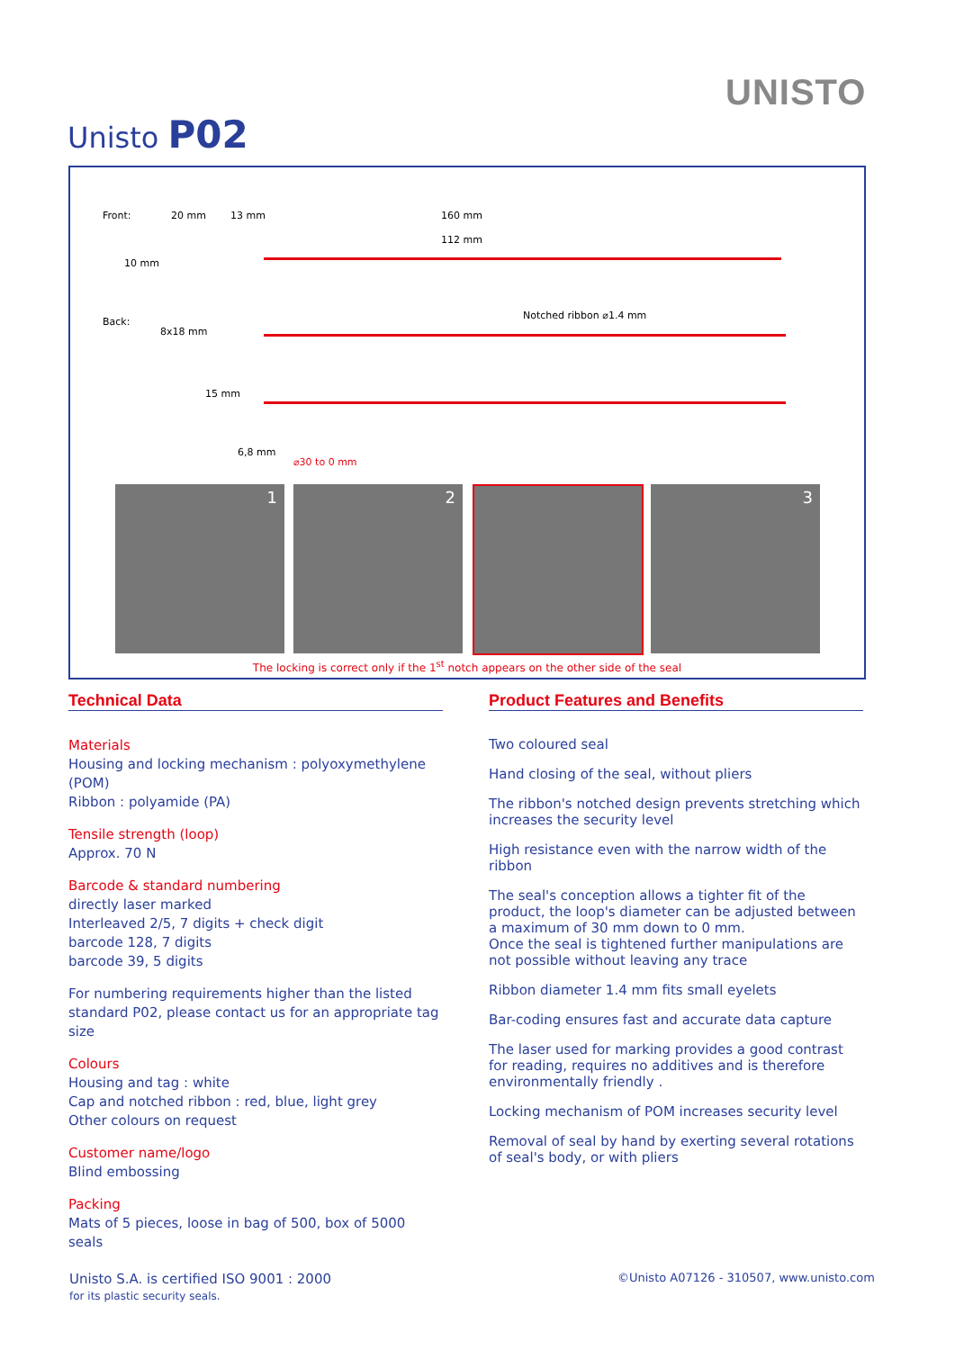UNISTO
Unisto P02
Front: 20 mm 13 mm 160 mm
112 mm
10 mm
Back:
8x18 mm
Notched ribbon ⌀1.4 mm
15 mm
6,8 mm
⌀30 to 0 mm
1 2 3
The locking is correct only if the 1<sup>st</sup> notch appears on the other side of the seal
Technical Data
Materials
Housing and locking mechanism : polyoxymethylene (POM)
Ribbon : polyamide (PA)
Tensile strength (loop)
Approx. 70 N
Barcode & standard numbering
directly laser marked
Interleaved 2/5, 7 digits + check digit
barcode 128, 7 digits
barcode 39, 5 digits
For numbering requirements higher than the listed standard P02, please contact us for an appropriate tag size
Colours
Housing and tag : white
Cap and notched ribbon : red, blue, light grey
Other colours on request
Customer name/logo
Blind embossing
Packing
Mats of 5 pieces, loose in bag of 500, box of 5000 seals
Product Features and Benefits
Two coloured seal
Hand closing of the seal, without pliers
The ribbon's notched design prevents stretching which increases the security level
High resistance even with the narrow width of the ribbon
The seal's conception allows a tighter fit of the product, the loop's diameter can be adjusted between a maximum of 30 mm down to 0 mm.
Once the seal is tightened further manipulations are not possible without leaving any trace
Ribbon diameter 1.4 mm fits small eyelets
Bar-coding ensures fast and accurate data capture
The laser used for marking provides a good contrast for reading, requires no additives and is therefore environmentally friendly .
Locking mechanism of POM increases security level
Removal of seal by hand by exerting several rotations of seal's body, or with pliers
Unisto S.A. is certified ISO 9001 : 2000
for its plastic security seals.
©Unisto A07126 - 310507, www.unisto.com